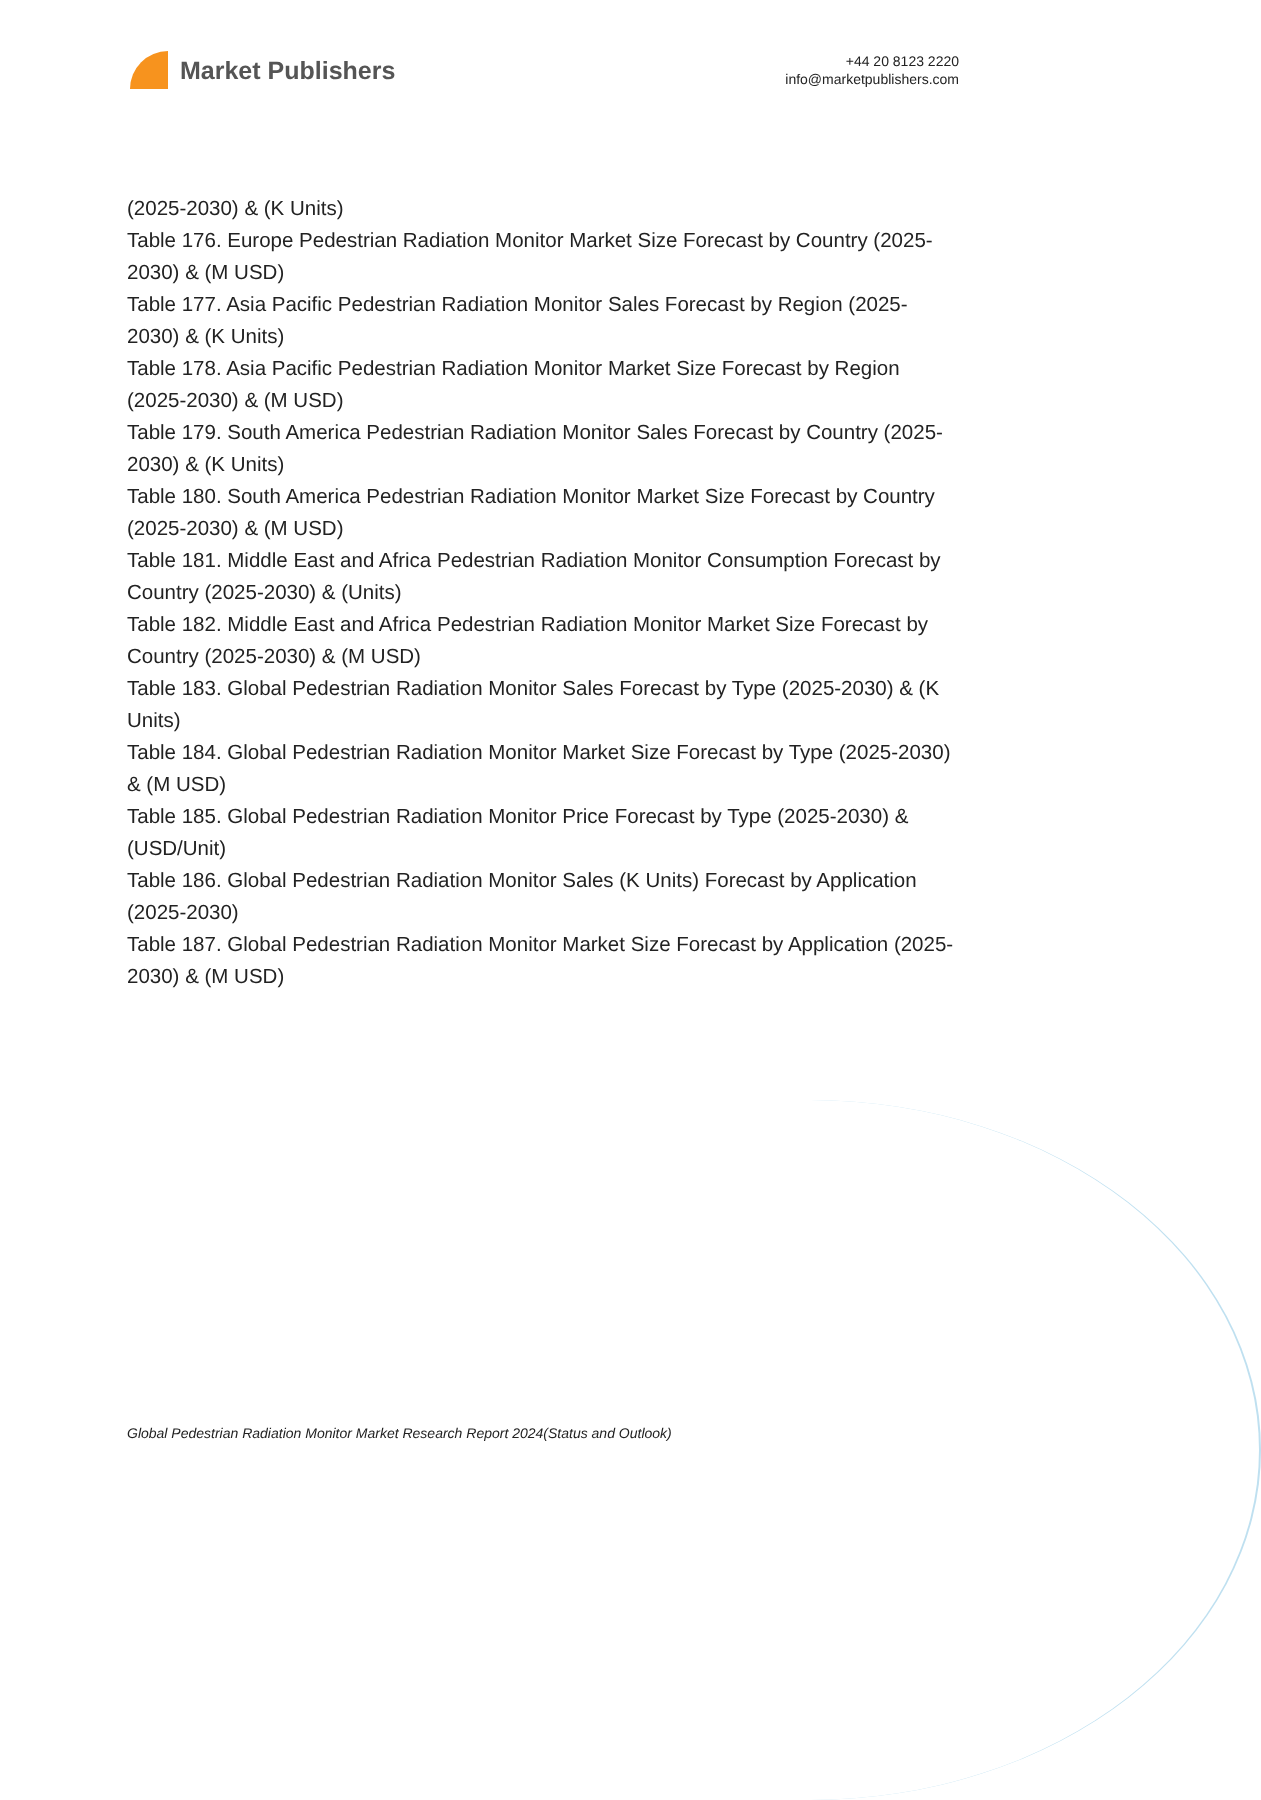Market Publishers
+44 20 8123 2220
info@marketpublishers.com
(2025-2030) & (K Units)
Table 176. Europe Pedestrian Radiation Monitor Market Size Forecast by Country (2025-2030) & (M USD)
Table 177. Asia Pacific Pedestrian Radiation Monitor Sales Forecast by Region (2025-2030) & (K Units)
Table 178. Asia Pacific Pedestrian Radiation Monitor Market Size Forecast by Region (2025-2030) & (M USD)
Table 179. South America Pedestrian Radiation Monitor Sales Forecast by Country (2025-2030) & (K Units)
Table 180. South America Pedestrian Radiation Monitor Market Size Forecast by Country (2025-2030) & (M USD)
Table 181. Middle East and Africa Pedestrian Radiation Monitor Consumption Forecast by Country (2025-2030) & (Units)
Table 182. Middle East and Africa Pedestrian Radiation Monitor Market Size Forecast by Country (2025-2030) & (M USD)
Table 183. Global Pedestrian Radiation Monitor Sales Forecast by Type (2025-2030) & (K Units)
Table 184. Global Pedestrian Radiation Monitor Market Size Forecast by Type (2025-2030) & (M USD)
Table 185. Global Pedestrian Radiation Monitor Price Forecast by Type (2025-2030) & (USD/Unit)
Table 186. Global Pedestrian Radiation Monitor Sales (K Units) Forecast by Application (2025-2030)
Table 187. Global Pedestrian Radiation Monitor Market Size Forecast by Application (2025-2030) & (M USD)
Global Pedestrian Radiation Monitor Market Research Report 2024(Status and Outlook)